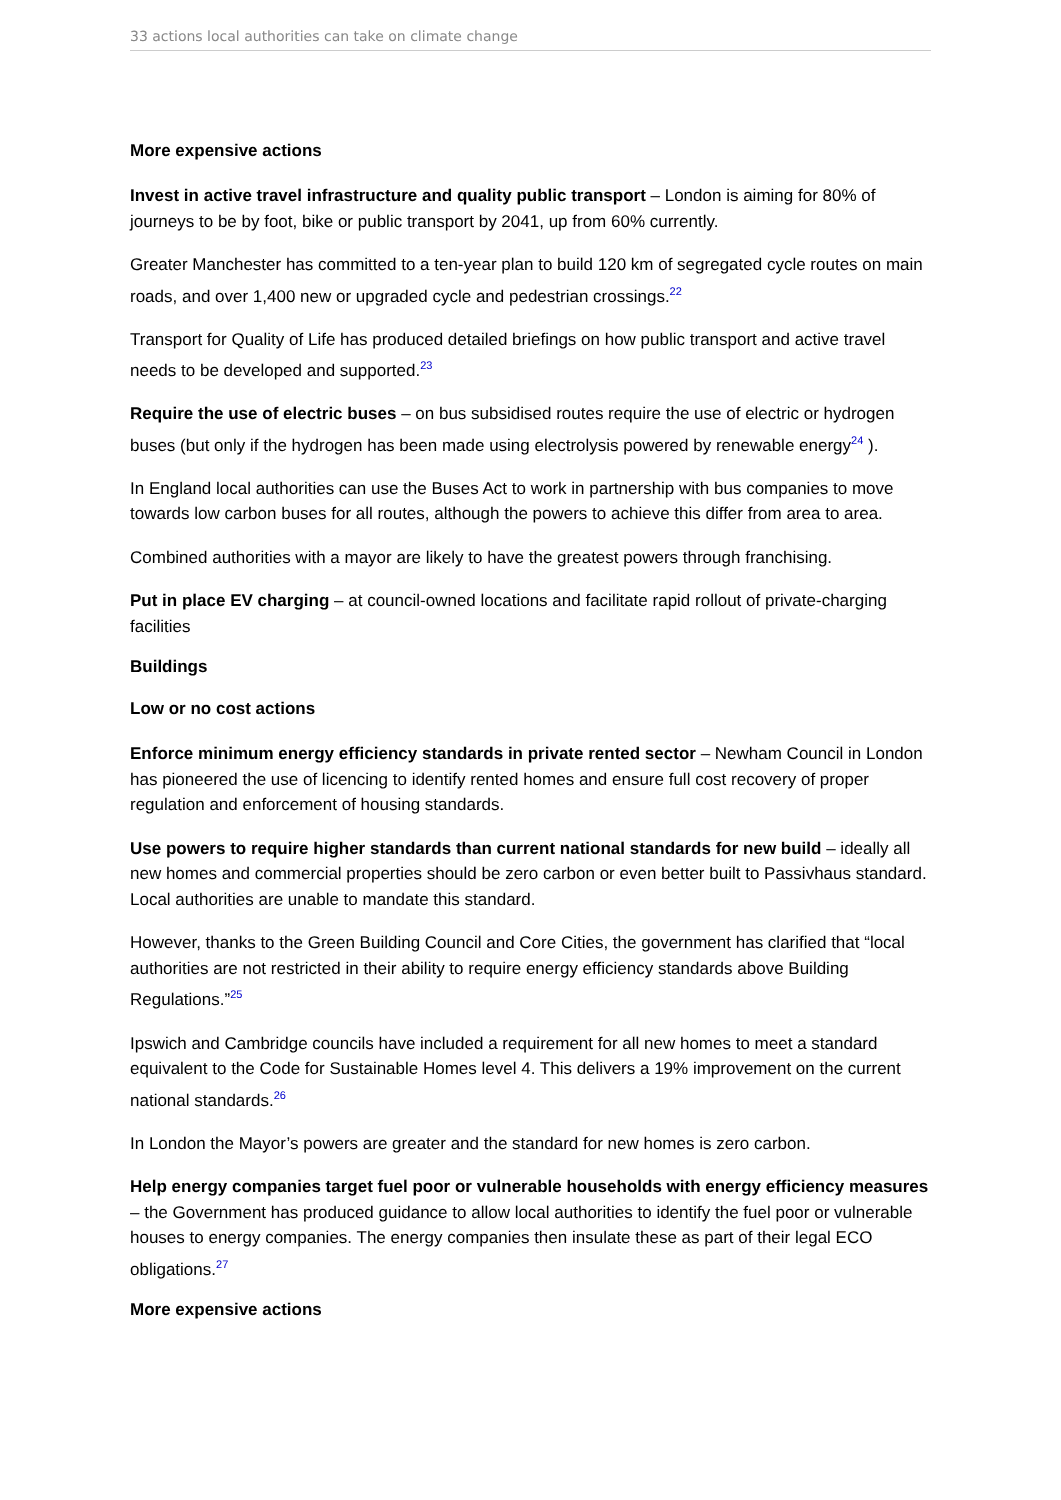33 actions local authorities can take on climate change
More expensive actions
Invest in active travel infrastructure and quality public transport – London is aiming for 80% of journeys to be by foot, bike or public transport by 2041, up from 60% currently.
Greater Manchester has committed to a ten-year plan to build 120 km of segregated cycle routes on main roads, and over 1,400 new or upgraded cycle and pedestrian crossings.<sup>22</sup>
Transport for Quality of Life has produced detailed briefings on how public transport and active travel needs to be developed and supported.<sup>23</sup>
Require the use of electric buses – on bus subsidised routes require the use of electric or hydrogen buses (but only if the hydrogen has been made using electrolysis powered by renewable energy<sup>24</sup> ).
In England local authorities can use the Buses Act to work in partnership with bus companies to move towards low carbon buses for all routes, although the powers to achieve this differ from area to area.
Combined authorities with a mayor are likely to have the greatest powers through franchising.
Put in place EV charging – at council-owned locations and facilitate rapid rollout of private-charging facilities
Buildings
Low or no cost actions
Enforce minimum energy efficiency standards in private rented sector – Newham Council in London has pioneered the use of licencing to identify rented homes and ensure full cost recovery of proper regulation and enforcement of housing standards.
Use powers to require higher standards than current national standards for new build – ideally all new homes and commercial properties should be zero carbon or even better built to Passivhaus standard. Local authorities are unable to mandate this standard.
However, thanks to the Green Building Council and Core Cities, the government has clarified that “local authorities are not restricted in their ability to require energy efficiency standards above Building Regulations.”<sup>25</sup>
Ipswich and Cambridge councils have included a requirement for all new homes to meet a standard equivalent to the Code for Sustainable Homes level 4. This delivers a 19% improvement on the current national standards.<sup>26</sup>
In London the Mayor’s powers are greater and the standard for new homes is zero carbon.
Help energy companies target fuel poor or vulnerable households with energy efficiency measures – the Government has produced guidance to allow local authorities to identify the fuel poor or vulnerable houses to energy companies. The energy companies then insulate these as part of their legal ECO obligations.<sup>27</sup>
More expensive actions